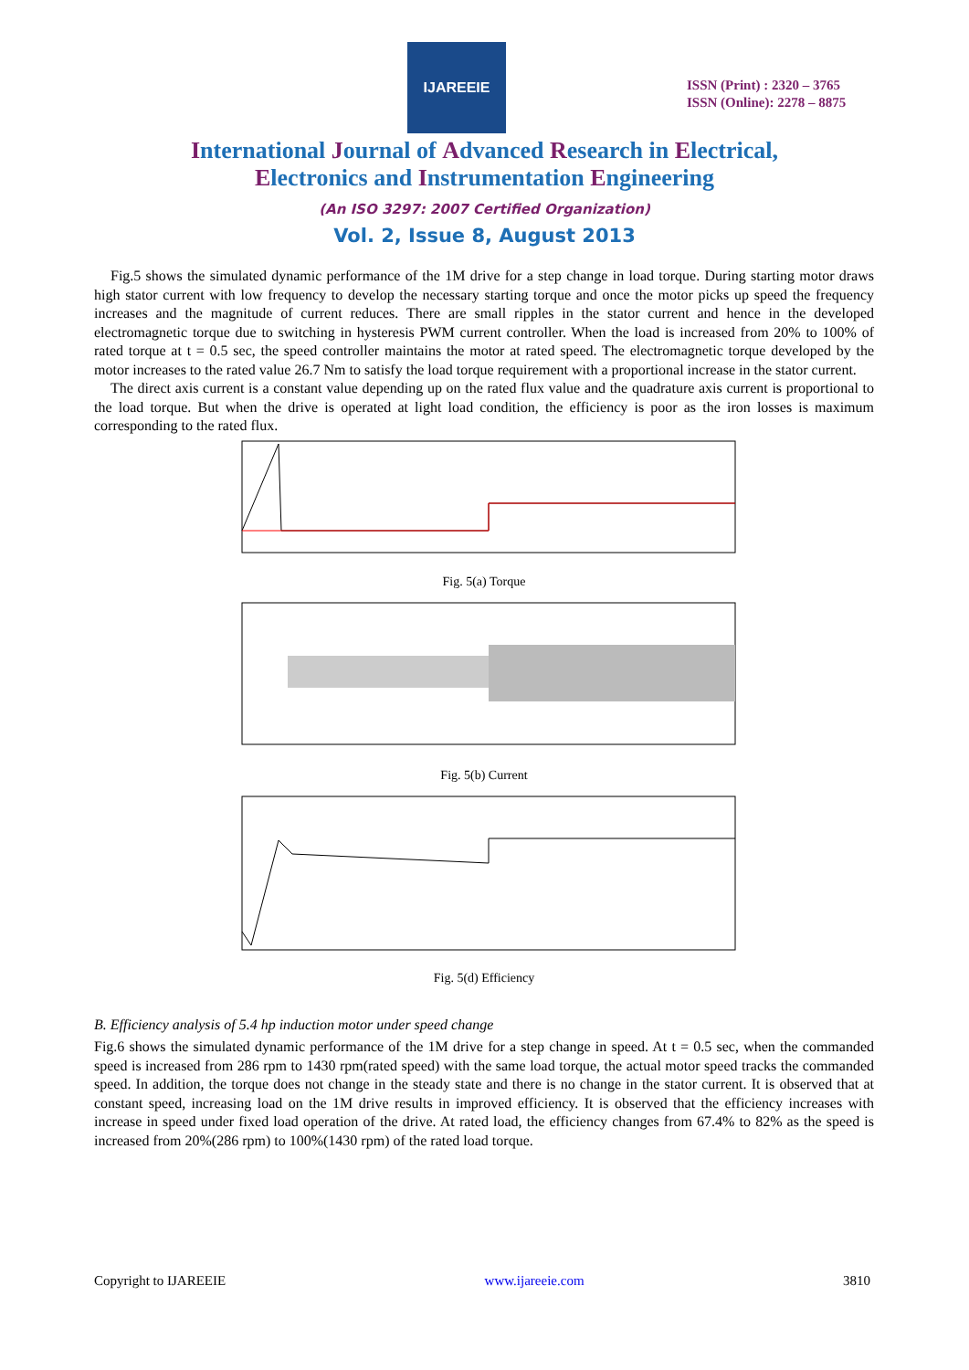IJAREEIE
ISSN (Print) : 2320 – 3765
ISSN (Online): 2278 – 8875
International Journal of Advanced Research in Electrical,
Electronics and Instrumentation Engineering
(An ISO 3297: 2007 Certified Organization)
Vol. 2, Issue 8, August 2013
Fig.5 shows the simulated dynamic performance of the 1M drive for a step change in load torque. During starting motor draws high stator current with low frequency to develop the necessary starting torque and once the motor picks up speed the frequency increases and the magnitude of current reduces. There are small ripples in the stator current and hence in the developed electromagnetic torque due to switching in hysteresis PWM current controller. When the load is increased from 20% to 100% of rated torque at t = 0.5 sec, the speed controller maintains the motor at rated speed. The electromagnetic torque developed by the motor increases to the rated value 26.7 Nm to satisfy the load torque requirement with a proportional increase in the stator current.
The direct axis current is a constant value depending up on the rated flux value and the quadrature axis current is proportional to the load torque. But when the drive is operated at light load condition, the efficiency is poor as the iron losses is maximum corresponding to the rated flux.
Fig. 5(a) Torque
Fig. 5(b) Current
Fig. 5(d) Efficiency
B. Efficiency analysis of 5.4 hp induction motor under speed change
Fig.6 shows the simulated dynamic performance of the 1M drive for a step change in speed. At t = 0.5 sec, when the commanded speed is increased from 286 rpm to 1430 rpm(rated speed) with the same load torque, the actual motor speed tracks the commanded speed. In addition, the torque does not change in the steady state and there is no change in the stator current. It is observed that at constant speed, increasing load on the 1M drive results in improved efficiency. It is observed that the efficiency increases with increase in speed under fixed load operation of the drive. At rated load, the efficiency changes from 67.4% to 82% as the speed is increased from 20%(286 rpm) to 100%(1430 rpm) of the rated load torque.
Copyright to IJAREEIE www.ijareeie.com 3810